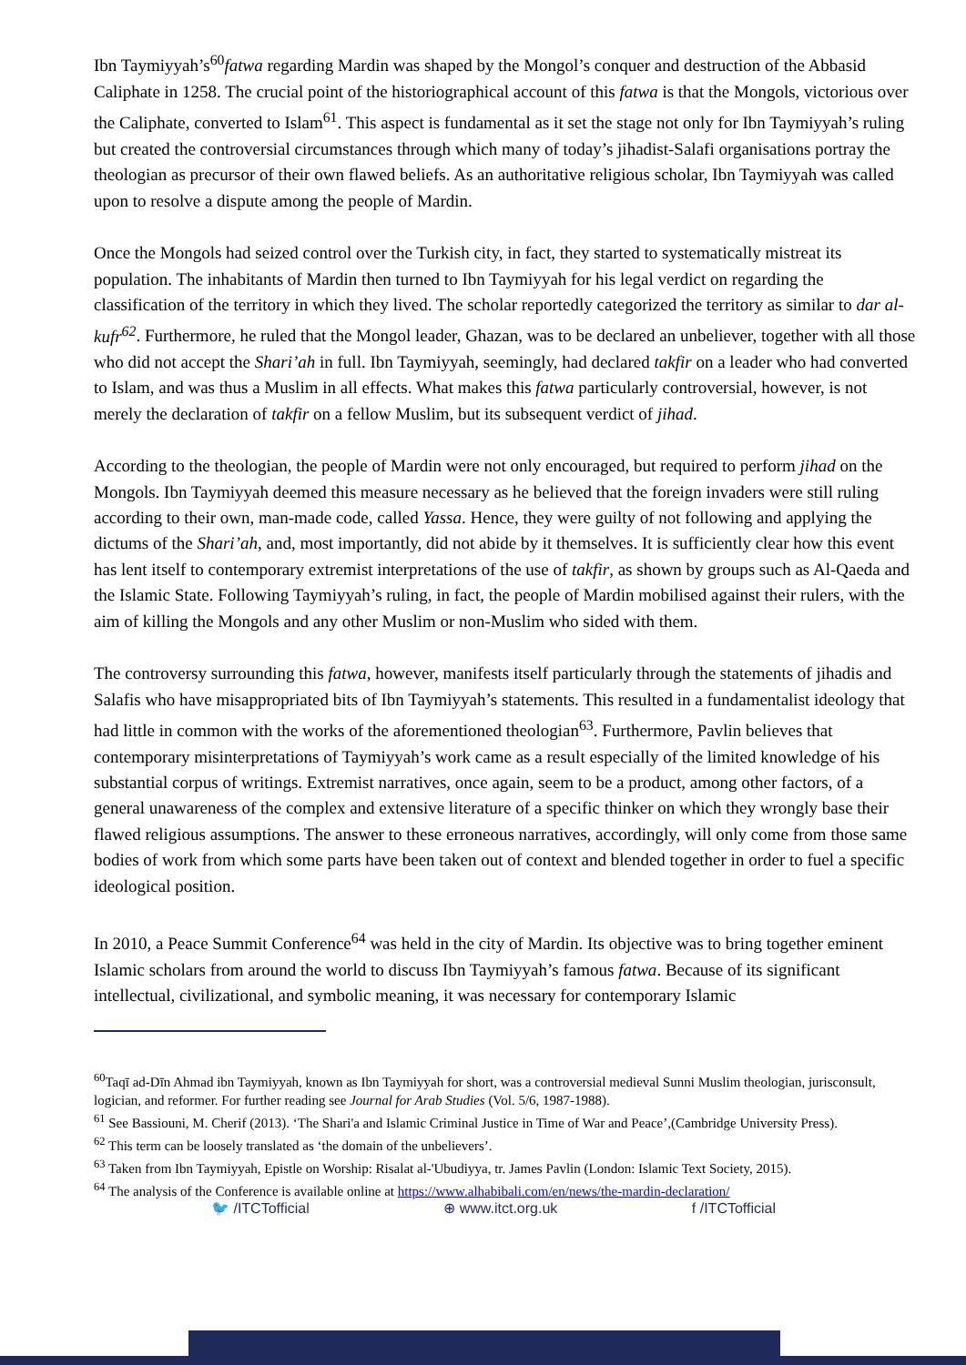Ibn Taymiyyah’s<sup>60</sup>fatwa regarding Mardin was shaped by the Mongol’s conquer and destruction of the Abbasid Caliphate in 1258. The crucial point of the historiographical account of this fatwa is that the Mongols, victorious over the Caliphate, converted to Islam<sup>61</sup>. This aspect is fundamental as it set the stage not only for Ibn Taymiyyah’s ruling but created the controversial circumstances through which many of today’s jihadist-Salafi organisations portray the theologian as precursor of their own flawed beliefs. As an authoritative religious scholar, Ibn Taymiyyah was called upon to resolve a dispute among the people of Mardin.
Once the Mongols had seized control over the Turkish city, in fact, they started to systematically mistreat its population. The inhabitants of Mardin then turned to Ibn Taymiyyah for his legal verdict on regarding the classification of the territory in which they lived. The scholar reportedly categorized the territory as similar to dar al-kufr<sup>62</sup>. Furthermore, he ruled that the Mongol leader, Ghazan, was to be declared an unbeliever, together with all those who did not accept the Shari’ah in full. Ibn Taymiyyah, seemingly, had declared takfir on a leader who had converted to Islam, and was thus a Muslim in all effects. What makes this fatwa particularly controversial, however, is not merely the declaration of takfir on a fellow Muslim, but its subsequent verdict of jihad.
According to the theologian, the people of Mardin were not only encouraged, but required to perform jihad on the Mongols. Ibn Taymiyyah deemed this measure necessary as he believed that the foreign invaders were still ruling according to their own, man-made code, called Yassa. Hence, they were guilty of not following and applying the dictums of the Shari’ah, and, most importantly, did not abide by it themselves. It is sufficiently clear how this event has lent itself to contemporary extremist interpretations of the use of takfir, as shown by groups such as Al-Qaeda and the Islamic State. Following Taymiyyah’s ruling, in fact, the people of Mardin mobilised against their rulers, with the aim of killing the Mongols and any other Muslim or non-Muslim who sided with them.
The controversy surrounding this fatwa, however, manifests itself particularly through the statements of jihadis and Salafis who have misappropriated bits of Ibn Taymiyyah’s statements. This resulted in a fundamentalist ideology that had little in common with the works of the aforementioned theologian<sup>63</sup>. Furthermore, Pavlin believes that contemporary misinterpretations of Taymiyyah’s work came as a result especially of the limited knowledge of his substantial corpus of writings. Extremist narratives, once again, seem to be a product, among other factors, of a general unawareness of the complex and extensive literature of a specific thinker on which they wrongly base their flawed religious assumptions. The answer to these erroneous narratives, accordingly, will only come from those same bodies of work from which some parts have been taken out of context and blended together in order to fuel a specific ideological position.
In 2010, a Peace Summit Conference<sup>64</sup> was held in the city of Mardin. Its objective was to bring together eminent Islamic scholars from around the world to discuss Ibn Taymiyyah’s famous fatwa. Because of its significant intellectual, civilizational, and symbolic meaning, it was necessary for contemporary Islamic
<sup>60</sup> Taqī ad-Dīn Ahmad ibn Taymiyyah, known as Ibn Taymiyyah for short, was a controversial medieval Sunni Muslim theologian, jurisconsult, logician, and reformer. For further reading see Journal for Arab Studies (Vol. 5/6, 1987-1988).
<sup>61</sup> See Bassiouni, M. Cherif (2013). ‘The Shari'a and Islamic Criminal Justice in Time of War and Peace’,(Cambridge University Press).
<sup>62</sup> This term can be loosely translated as ‘the domain of the unbelievers’.
<sup>63</sup> Taken from Ibn Taymiyyah, Epistle on Worship: Risalat al-'Ubudiyya, tr. James Pavlin (London: Islamic Text Society, 2015).
<sup>64</sup> The analysis of the Conference is available online at https://www.alhabibali.com/en/news/the-mardin-declaration/
🐦 /ITCTofficial ⊕ www.itct.org.uk f /ITCTofficial